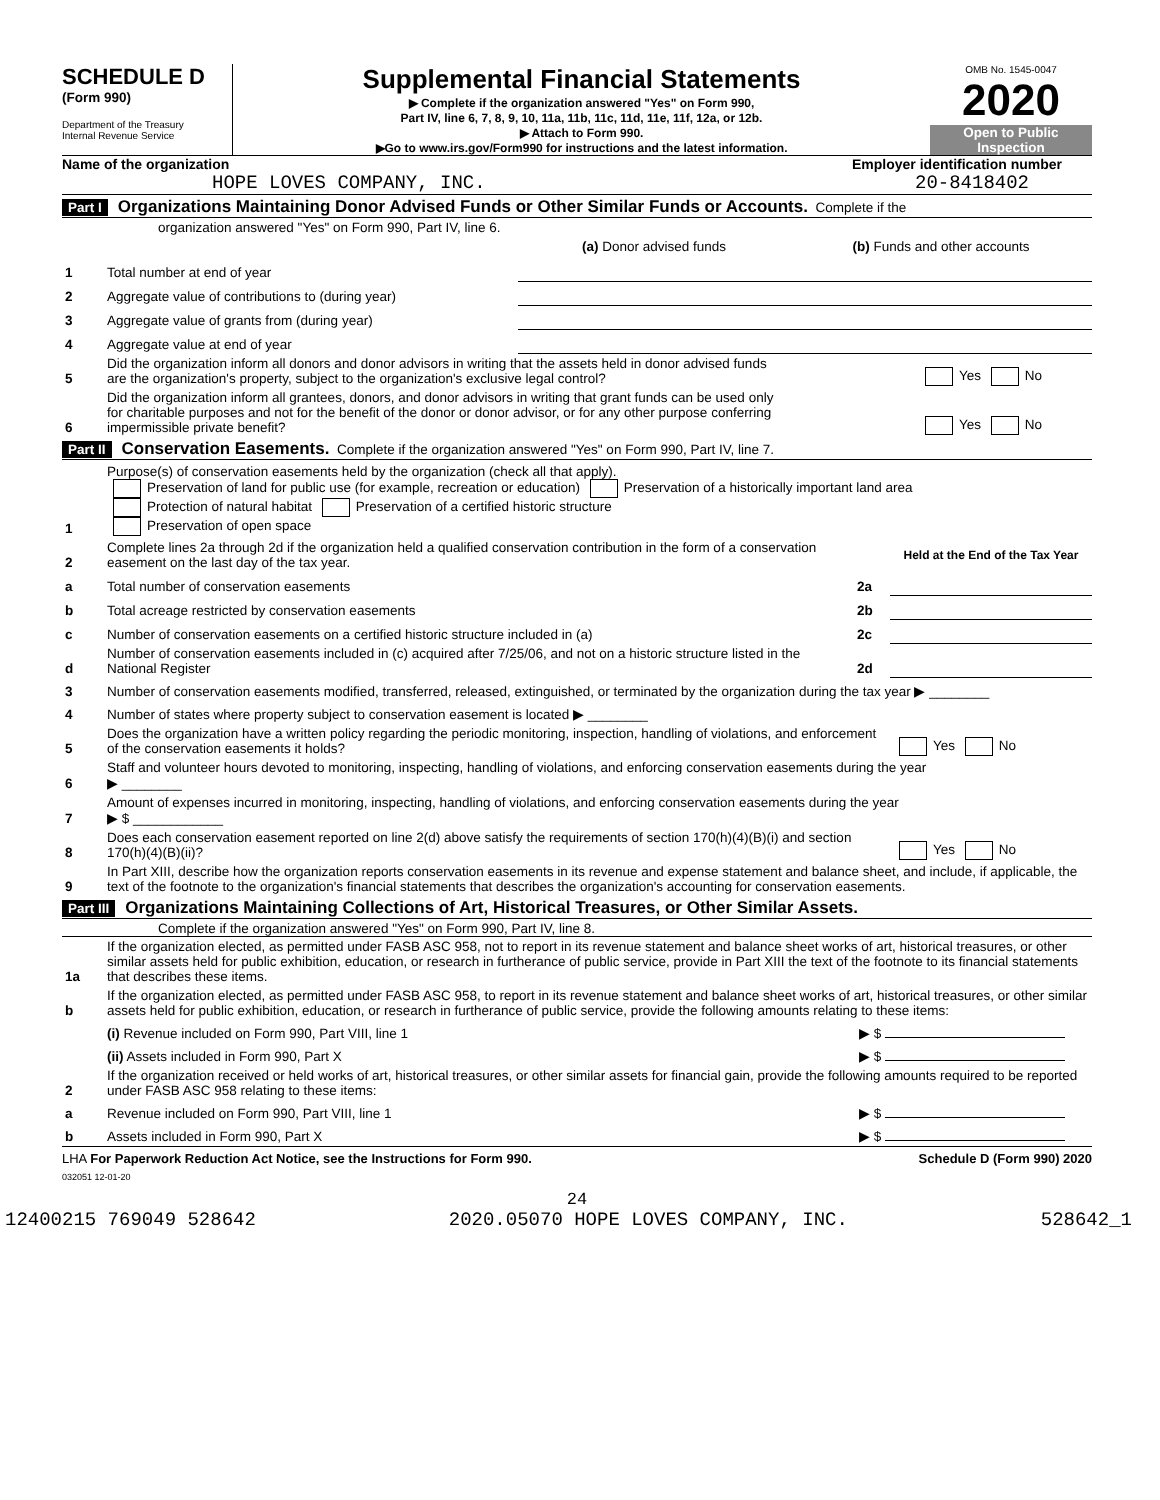SCHEDULE D
(Form 990)
Department of the Treasury
Internal Revenue Service
Supplemental Financial Statements
▶ Complete if the organization answered "Yes" on Form 990,
Part IV, line 6, 7, 8, 9, 10, 11a, 11b, 11c, 11d, 11e, 11f, 12a, or 12b.
▶ Attach to Form 990.
▶Go to www.irs.gov/Form990 for instructions and the latest information.
OMB No. 1545-0047
2020
Open to Public
Inspection
Name of the organization
HOPE LOVES COMPANY, INC.
Employer identification number
20-8418402
Part I Organizations Maintaining Donor Advised Funds or Other Similar Funds or Accounts. Complete if the
organization answered "Yes" on Form 990, Part IV, line 6.
| | | (a) Donor advised funds | (b) Funds and other accounts |
| 1 | Total number at end of year | | |
| 2 | Aggregate value of contributions to (during year) | | |
| 3 | Aggregate value of grants from (during year) | | |
| 4 | Aggregate value at end of year | | |
| 5 | Did the organization inform all donors and donor advisors in writing that the assets held in donor advised funds are the organization's property, subject to the organization's exclusive legal control? | Yes No |
| 6 | Did the organization inform all grantees, donors, and donor advisors in writing that grant funds can be used only for charitable purposes and not for the benefit of the donor or donor advisor, or for any other purpose conferring impermissible private benefit? | Yes No |
Part II Conservation Easements. Complete if the organization answered "Yes" on Form 990, Part IV, line 7.
| 1 | Purpose(s) of conservation easements held by the organization (check all that apply). Preservation of land for public use (for example, recreation or education) Preservation of a historically important land area Protection of natural habitat Preservation of a certified historic structure Preservation of open space | | |
| 2 | Complete lines 2a through 2d if the organization held a qualified conservation contribution in the form of a conservation easement on the last day of the tax year. | | Held at the End of the Tax Year |
| a | Total number of conservation easements | 2a | |
| b | Total acreage restricted by conservation easements | 2b | |
| c | Number of conservation easements on a certified historic structure included in (a) | 2c | |
| d | Number of conservation easements included in (c) acquired after 7/25/06, and not on a historic structure listed in the National Register | 2d | |
| 3 | Number of conservation easements modified, transferred, released, extinguished, or terminated by the organization during the tax year ▶ ________ | | |
| 4 | Number of states where property subject to conservation easement is located ▶ ________ | | |
| 5 | Does the organization have a written policy regarding the periodic monitoring, inspection, handling of violations, and enforcement of the conservation easements it holds? | | Yes No |
| 6 | Staff and volunteer hours devoted to monitoring, inspecting, handling of violations, and enforcing conservation easements during the year ▶ ________ | | |
| 7 | Amount of expenses incurred in monitoring, inspecting, handling of violations, and enforcing conservation easements during the year ▶ $ ____________ | | |
| 8 | Does each conservation easement reported on line 2(d) above satisfy the requirements of section 170(h)(4)(B)(i) and section 170(h)(4)(B)(ii)? | | Yes No |
| 9 | In Part XIII, describe how the organization reports conservation easements in its revenue and expense statement and balance sheet, and include, if applicable, the text of the footnote to the organization's financial statements that describes the organization's accounting for conservation easements. | | |
Part III Organizations Maintaining Collections of Art, Historical Treasures, or Other Similar Assets.
Complete if the organization answered "Yes" on Form 990, Part IV, line 8.
| 1a | If the organization elected, as permitted under FASB ASC 958, not to report in its revenue statement and balance sheet works of art, historical treasures, or other similar assets held for public exhibition, education, or research in furtherance of public service, provide in Part XIII the text of the footnote to its financial statements that describes these items. | |
| b | If the organization elected, as permitted under FASB ASC 958, to report in its revenue statement and balance sheet works of art, historical treasures, or other similar assets held for public exhibition, education, or research in furtherance of public service, provide the following amounts relating to these items: | |
| | (i) Revenue included on Form 990, Part VIII, line 1 | ▶ $ |
| | (ii) Assets included in Form 990, Part X | ▶ $ |
| 2 | If the organization received or held works of art, historical treasures, or other similar assets for financial gain, provide the following amounts required to be reported under FASB ASC 958 relating to these items: | |
| a | Revenue included on Form 990, Part VIII, line 1 | ▶ $ |
| b | Assets included in Form 990, Part X | ▶ $ |
LHA For Paperwork Reduction Act Notice, see the Instructions for Form 990. Schedule D (Form 990) 2020
032051 12-01-20
24
12400215 769049 528642 2020.05070 HOPE LOVES COMPANY, INC. 528642_1